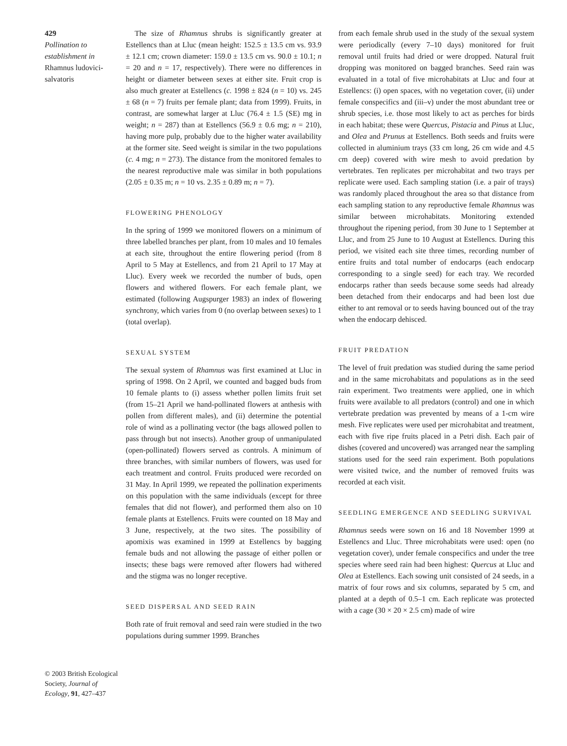429
Pollination to establishment in Rhamnus ludovici-salvatoris
The size of Rhamnus shrubs is significantly greater at Estellencs than at Lluc (mean height: 152.5 ± 13.5 cm vs. 93.9 ± 12.1 cm; crown diameter: 159.0 ± 13.5 cm vs. 90.0 ± 10.1; n = 20 and n = 17, respectively). There were no differences in height or diameter between sexes at either site. Fruit crop is also much greater at Estellencs (c. 1998 ± 824 (n = 10) vs. 245 ± 68 (n = 7) fruits per female plant; data from 1999). Fruits, in contrast, are somewhat larger at Lluc (76.4 ± 1.5 (SE) mg in weight; n = 287) than at Estellencs (56.9 ± 0.6 mg; n = 210), having more pulp, probably due to the higher water availability at the former site. Seed weight is similar in the two populations (c. 4 mg; n = 273). The distance from the monitored females to the nearest reproductive male was similar in both populations (2.05 ± 0.35 m; n = 10 vs. 2.35 ± 0.89 m; n = 7).
FLOWERING PHENOLOGY
In the spring of 1999 we monitored flowers on a minimum of three labelled branches per plant, from 10 males and 10 females at each site, throughout the entire flowering period (from 8 April to 5 May at Estellencs, and from 21 April to 17 May at Lluc). Every week we recorded the number of buds, open flowers and withered flowers. For each female plant, we estimated (following Augspurger 1983) an index of flowering synchrony, which varies from 0 (no overlap between sexes) to 1 (total overlap).
SEXUAL SYSTEM
The sexual system of Rhamnus was first examined at Lluc in spring of 1998. On 2 April, we counted and bagged buds from 10 female plants to (i) assess whether pollen limits fruit set (from 15–21 April we hand-pollinated flowers at anthesis with pollen from different males), and (ii) determine the potential role of wind as a pollinating vector (the bags allowed pollen to pass through but not insects). Another group of unmanipulated (open-pollinated) flowers served as controls. A minimum of three branches, with similar numbers of flowers, was used for each treatment and control. Fruits produced were recorded on 31 May. In April 1999, we repeated the pollination experiments on this population with the same individuals (except for three females that did not flower), and performed them also on 10 female plants at Estellencs. Fruits were counted on 18 May and 3 June, respectively, at the two sites. The possibility of apomixis was examined in 1999 at Estellencs by bagging female buds and not allowing the passage of either pollen or insects; these bags were removed after flowers had withered and the stigma was no longer receptive.
SEED DISPERSAL AND SEED RAIN
Both rate of fruit removal and seed rain were studied in the two populations during summer 1999. Branches
from each female shrub used in the study of the sexual system were periodically (every 7–10 days) monitored for fruit removal until fruits had dried or were dropped. Natural fruit dropping was monitored on bagged branches. Seed rain was evaluated in a total of five microhabitats at Lluc and four at Estellencs: (i) open spaces, with no vegetation cover, (ii) under female conspecifics and (iii–v) under the most abundant tree or shrub species, i.e. those most likely to act as perches for birds in each habitat; these were Quercus, Pistacia and Pinus at Lluc, and Olea and Prunus at Estellencs. Both seeds and fruits were collected in aluminium trays (33 cm long, 26 cm wide and 4.5 cm deep) covered with wire mesh to avoid predation by vertebrates. Ten replicates per microhabitat and two trays per replicate were used. Each sampling station (i.e. a pair of trays) was randomly placed throughout the area so that distance from each sampling station to any reproductive female Rhamnus was similar between microhabitats. Monitoring extended throughout the ripening period, from 30 June to 1 September at Lluc, and from 25 June to 10 August at Estellencs. During this period, we visited each site three times, recording number of entire fruits and total number of endocarps (each endocarp corresponding to a single seed) for each tray. We recorded endocarps rather than seeds because some seeds had already been detached from their endocarps and had been lost due either to ant removal or to seeds having bounced out of the tray when the endocarp dehisced.
FRUIT PREDATION
The level of fruit predation was studied during the same period and in the same microhabitats and populations as in the seed rain experiment. Two treatments were applied, one in which fruits were available to all predators (control) and one in which vertebrate predation was prevented by means of a 1-cm wire mesh. Five replicates were used per microhabitat and treatment, each with five ripe fruits placed in a Petri dish. Each pair of dishes (covered and uncovered) was arranged near the sampling stations used for the seed rain experiment. Both populations were visited twice, and the number of removed fruits was recorded at each visit.
SEEDLING EMERGENCE AND SEEDLING SURVIVAL
Rhamnus seeds were sown on 16 and 18 November 1999 at Estellencs and Lluc. Three microhabitats were used: open (no vegetation cover), under female conspecifics and under the tree species where seed rain had been highest: Quercus at Lluc and Olea at Estellencs. Each sowing unit consisted of 24 seeds, in a matrix of four rows and six columns, separated by 5 cm, and planted at a depth of 0.5–1 cm. Each replicate was protected with a cage (30 × 20 × 2.5 cm) made of wire
© 2003 British Ecological Society, Journal of Ecology, 91, 427–437